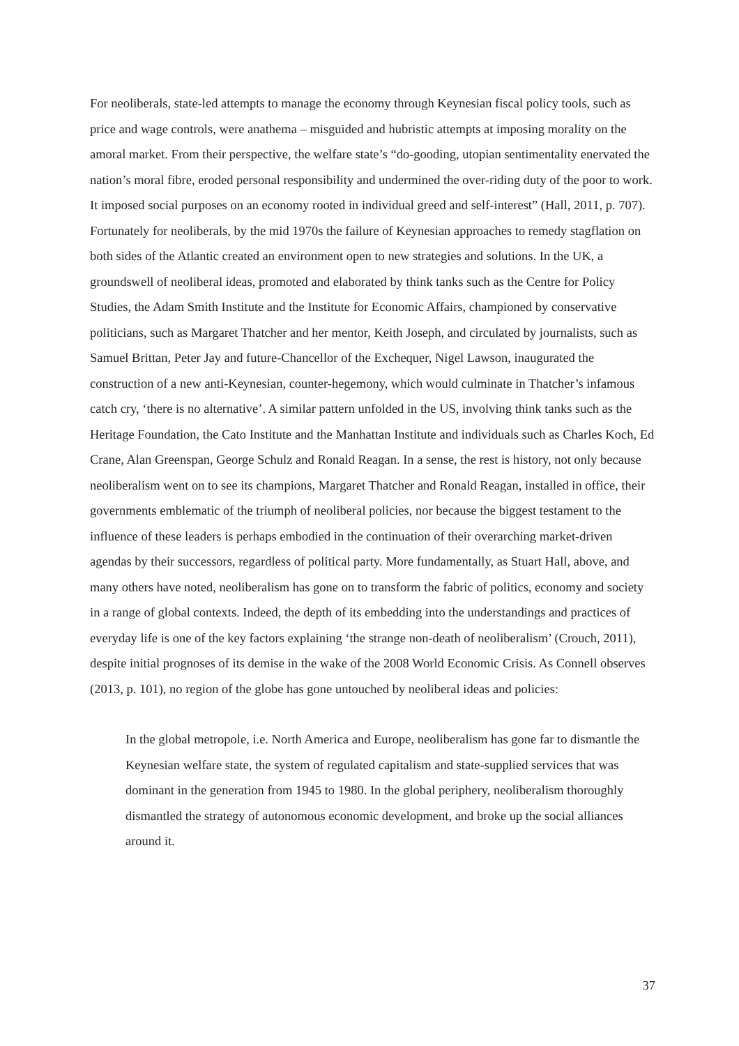For neoliberals, state-led attempts to manage the economy through Keynesian fiscal policy tools, such as price and wage controls, were anathema – misguided and hubristic attempts at imposing morality on the amoral market. From their perspective, the welfare state’s “do-gooding, utopian sentimentality enervated the nation’s moral fibre, eroded personal responsibility and undermined the over-riding duty of the poor to work. It imposed social purposes on an economy rooted in individual greed and self-interest” (Hall, 2011, p. 707). Fortunately for neoliberals, by the mid 1970s the failure of Keynesian approaches to remedy stagflation on both sides of the Atlantic created an environment open to new strategies and solutions. In the UK, a groundswell of neoliberal ideas, promoted and elaborated by think tanks such as the Centre for Policy Studies, the Adam Smith Institute and the Institute for Economic Affairs, championed by conservative politicians, such as Margaret Thatcher and her mentor, Keith Joseph, and circulated by journalists, such as Samuel Brittan, Peter Jay and future-Chancellor of the Exchequer, Nigel Lawson, inaugurated the construction of a new anti-Keynesian, counter-hegemony, which would culminate in Thatcher’s infamous catch cry, ‘there is no alternative’. A similar pattern unfolded in the US, involving think tanks such as the Heritage Foundation, the Cato Institute and the Manhattan Institute and individuals such as Charles Koch, Ed Crane, Alan Greenspan, George Schulz and Ronald Reagan. In a sense, the rest is history, not only because neoliberalism went on to see its champions, Margaret Thatcher and Ronald Reagan, installed in office, their governments emblematic of the triumph of neoliberal policies, nor because the biggest testament to the influence of these leaders is perhaps embodied in the continuation of their overarching market-driven agendas by their successors, regardless of political party. More fundamentally, as Stuart Hall, above, and many others have noted, neoliberalism has gone on to transform the fabric of politics, economy and society in a range of global contexts. Indeed, the depth of its embedding into the understandings and practices of everyday life is one of the key factors explaining ‘the strange non-death of neoliberalism’ (Crouch, 2011), despite initial prognoses of its demise in the wake of the 2008 World Economic Crisis. As Connell observes (2013, p. 101), no region of the globe has gone untouched by neoliberal ideas and policies:
In the global metropole, i.e. North America and Europe, neoliberalism has gone far to dismantle the Keynesian welfare state, the system of regulated capitalism and state-supplied services that was dominant in the generation from 1945 to 1980. In the global periphery, neoliberalism thoroughly dismantled the strategy of autonomous economic development, and broke up the social alliances around it.
37